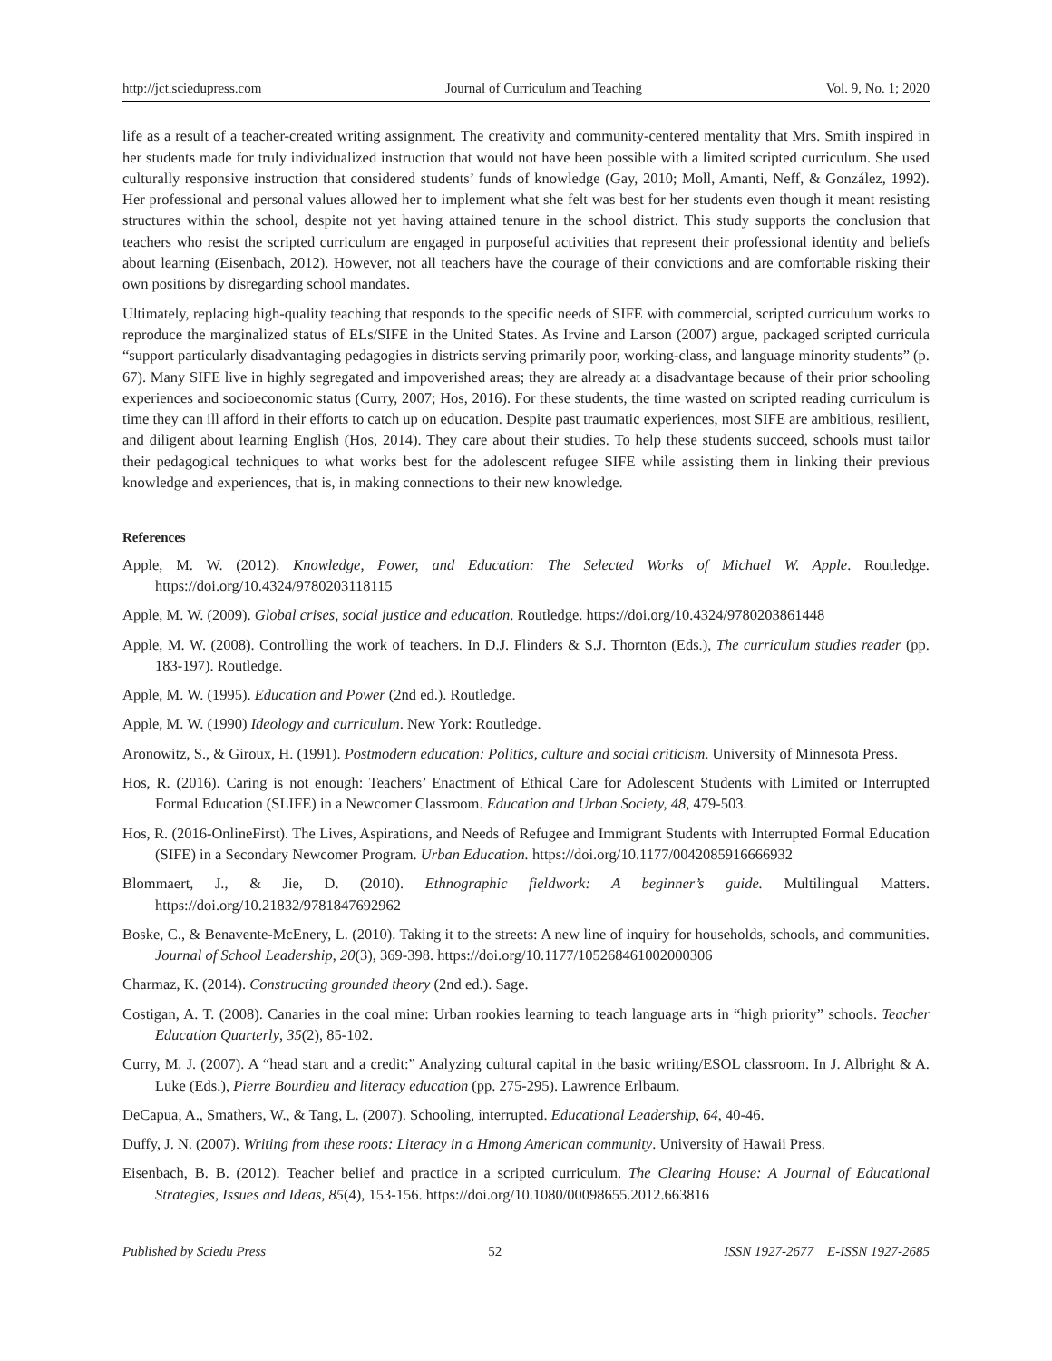http://jct.sciedupress.com Journal of Curriculum and Teaching Vol. 9, No. 1; 2020
life as a result of a teacher-created writing assignment. The creativity and community-centered mentality that Mrs. Smith inspired in her students made for truly individualized instruction that would not have been possible with a limited scripted curriculum. She used culturally responsive instruction that considered students’ funds of knowledge (Gay, 2010; Moll, Amanti, Neff, & González, 1992). Her professional and personal values allowed her to implement what she felt was best for her students even though it meant resisting structures within the school, despite not yet having attained tenure in the school district. This study supports the conclusion that teachers who resist the scripted curriculum are engaged in purposeful activities that represent their professional identity and beliefs about learning (Eisenbach, 2012). However, not all teachers have the courage of their convictions and are comfortable risking their own positions by disregarding school mandates.
Ultimately, replacing high-quality teaching that responds to the specific needs of SIFE with commercial, scripted curriculum works to reproduce the marginalized status of ELs/SIFE in the United States. As Irvine and Larson (2007) argue, packaged scripted curricula “support particularly disadvantaging pedagogies in districts serving primarily poor, working-class, and language minority students” (p. 67). Many SIFE live in highly segregated and impoverished areas; they are already at a disadvantage because of their prior schooling experiences and socioeconomic status (Curry, 2007; Hos, 2016). For these students, the time wasted on scripted reading curriculum is time they can ill afford in their efforts to catch up on education. Despite past traumatic experiences, most SIFE are ambitious, resilient, and diligent about learning English (Hos, 2014). They care about their studies. To help these students succeed, schools must tailor their pedagogical techniques to what works best for the adolescent refugee SIFE while assisting them in linking their previous knowledge and experiences, that is, in making connections to their new knowledge.
References
Apple, M. W. (2012). Knowledge, Power, and Education: The Selected Works of Michael W. Apple. Routledge. https://doi.org/10.4324/9780203118115
Apple, M. W. (2009). Global crises, social justice and education. Routledge. https://doi.org/10.4324/9780203861448
Apple, M. W. (2008). Controlling the work of teachers. In D.J. Flinders & S.J. Thornton (Eds.), The curriculum studies reader (pp. 183-197). Routledge.
Apple, M. W. (1995). Education and Power (2nd ed.). Routledge.
Apple, M. W. (1990) Ideology and curriculum. New York: Routledge.
Aronowitz, S., & Giroux, H. (1991). Postmodern education: Politics, culture and social criticism. University of Minnesota Press.
Hos, R. (2016). Caring is not enough: Teachers’ Enactment of Ethical Care for Adolescent Students with Limited or Interrupted Formal Education (SLIFE) in a Newcomer Classroom. Education and Urban Society, 48, 479-503.
Hos, R. (2016-OnlineFirst). The Lives, Aspirations, and Needs of Refugee and Immigrant Students with Interrupted Formal Education (SIFE) in a Secondary Newcomer Program. Urban Education. https://doi.org/10.1177/0042085916666932
Blommaert, J., & Jie, D. (2010). Ethnographic fieldwork: A beginner’s guide. Multilingual Matters. https://doi.org/10.21832/9781847692962
Boske, C., & Benavente-McEnery, L. (2010). Taking it to the streets: A new line of inquiry for households, schools, and communities. Journal of School Leadership, 20(3), 369-398. https://doi.org/10.1177/105268461002000306
Charmaz, K. (2014). Constructing grounded theory (2nd ed.). Sage.
Costigan, A. T. (2008). Canaries in the coal mine: Urban rookies learning to teach language arts in “high priority” schools. Teacher Education Quarterly, 35(2), 85-102.
Curry, M. J. (2007). A “head start and a credit:” Analyzing cultural capital in the basic writing/ESOL classroom. In J. Albright & A. Luke (Eds.), Pierre Bourdieu and literacy education (pp. 275-295). Lawrence Erlbaum.
DeCapua, A., Smathers, W., & Tang, L. (2007). Schooling, interrupted. Educational Leadership, 64, 40-46.
Duffy, J. N. (2007). Writing from these roots: Literacy in a Hmong American community. University of Hawaii Press.
Eisenbach, B. B. (2012). Teacher belief and practice in a scripted curriculum. The Clearing House: A Journal of Educational Strategies, Issues and Ideas, 85(4), 153-156. https://doi.org/10.1080/00098655.2012.663816
Published by Sciedu Press 52 ISSN 1927-2677 E-ISSN 1927-2685